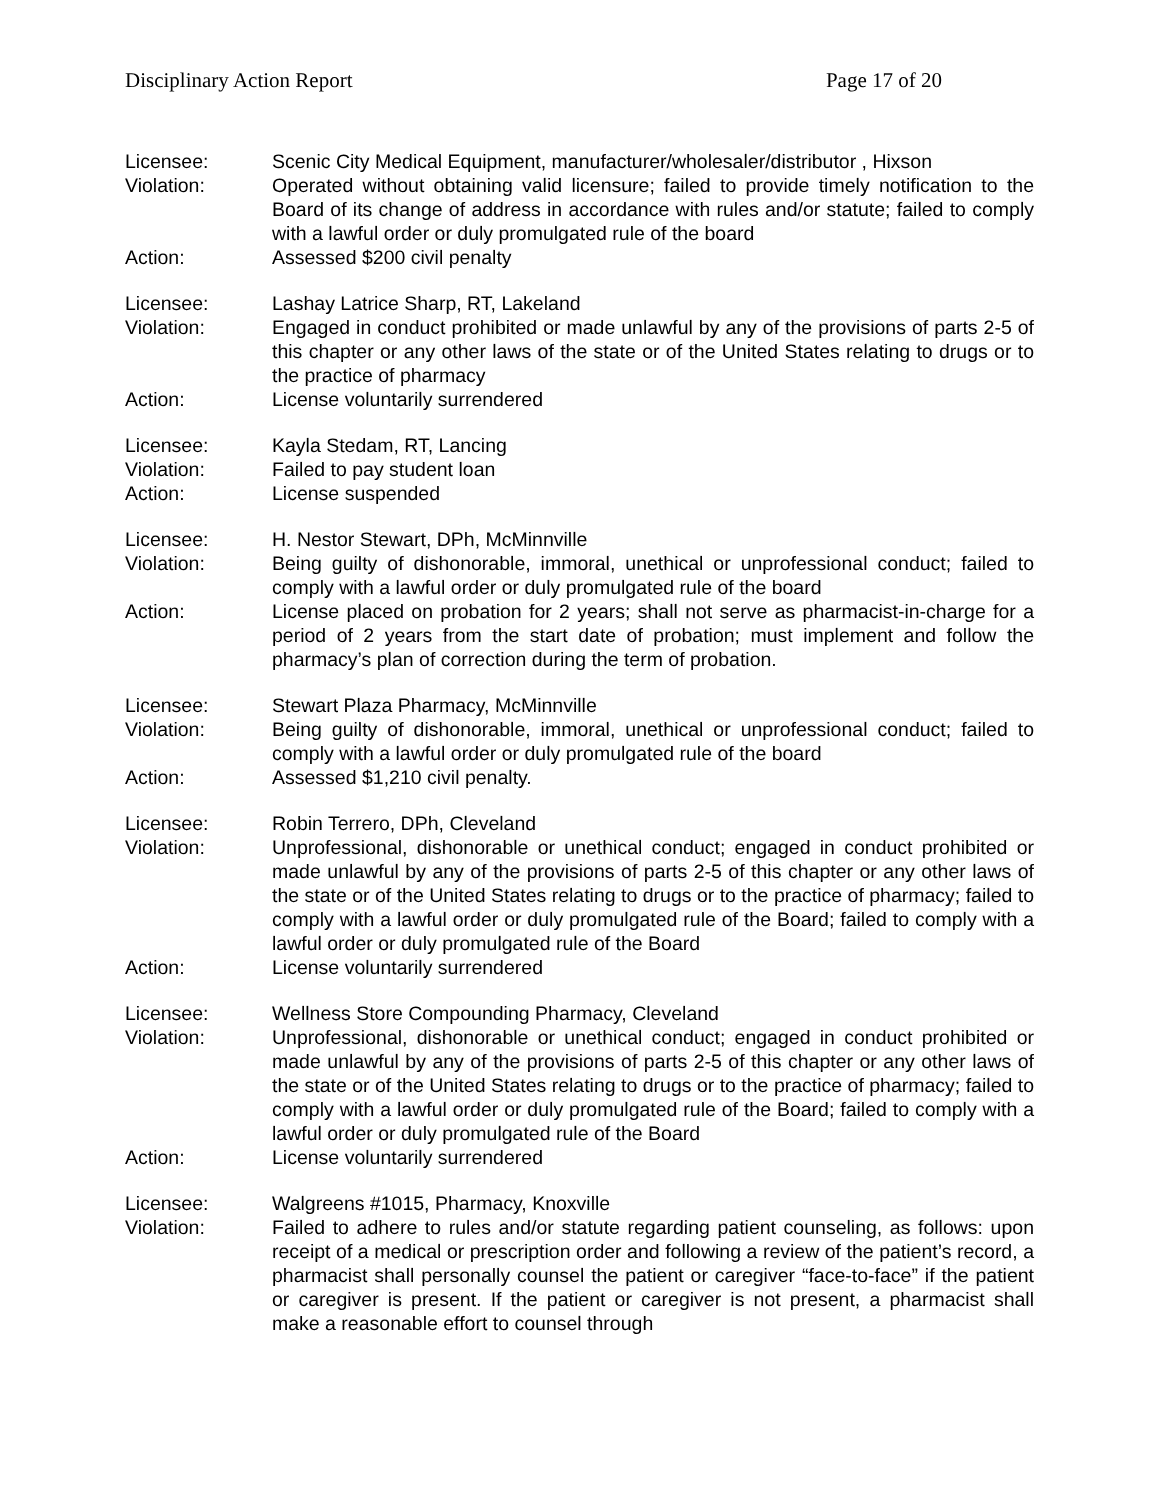Disciplinary Action Report Page 17 of 20
Licensee: Scenic City Medical Equipment, manufacturer/wholesaler/distributor , Hixson
Violation: Operated without obtaining valid licensure; failed to provide timely notification to the Board of its change of address in accordance with rules and/or statute; failed to comply with a lawful order or duly promulgated rule of the board
Action: Assessed $200 civil penalty
Licensee: Lashay Latrice Sharp, RT, Lakeland
Violation: Engaged in conduct prohibited or made unlawful by any of the provisions of parts 2-5 of this chapter or any other laws of the state or of the United States relating to drugs or to the practice of pharmacy
Action: License voluntarily surrendered
Licensee: Kayla Stedam, RT, Lancing
Violation: Failed to pay student loan
Action: License suspended
Licensee: H. Nestor Stewart, DPh, McMinnville
Violation: Being guilty of dishonorable, immoral, unethical or unprofessional conduct; failed to comply with a lawful order or duly promulgated rule of the board
Action: License placed on probation for 2 years; shall not serve as pharmacist-in-charge for a period of 2 years from the start date of probation; must implement and follow the pharmacy’s plan of correction during the term of probation.
Licensee: Stewart Plaza Pharmacy, McMinnville
Violation: Being guilty of dishonorable, immoral, unethical or unprofessional conduct; failed to comply with a lawful order or duly promulgated rule of the board
Action: Assessed $1,210 civil penalty.
Licensee: Robin Terrero, DPh, Cleveland
Violation: Unprofessional, dishonorable or unethical conduct; engaged in conduct prohibited or made unlawful by any of the provisions of parts 2-5 of this chapter or any other laws of the state or of the United States relating to drugs or to the practice of pharmacy; failed to comply with a lawful order or duly promulgated rule of the Board; failed to comply with a lawful order or duly promulgated rule of the Board
Action: License voluntarily surrendered
Licensee: Wellness Store Compounding Pharmacy, Cleveland
Violation: Unprofessional, dishonorable or unethical conduct; engaged in conduct prohibited or made unlawful by any of the provisions of parts 2-5 of this chapter or any other laws of the state or of the United States relating to drugs or to the practice of pharmacy; failed to comply with a lawful order or duly promulgated rule of the Board; failed to comply with a lawful order or duly promulgated rule of the Board
Action: License voluntarily surrendered
Licensee: Walgreens #1015, Pharmacy, Knoxville
Violation: Failed to adhere to rules and/or statute regarding patient counseling, as follows: upon receipt of a medical or prescription order and following a review of the patient’s record, a pharmacist shall personally counsel the patient or caregiver “face-to-face” if the patient or caregiver is present. If the patient or caregiver is not present, a pharmacist shall make a reasonable effort to counsel through